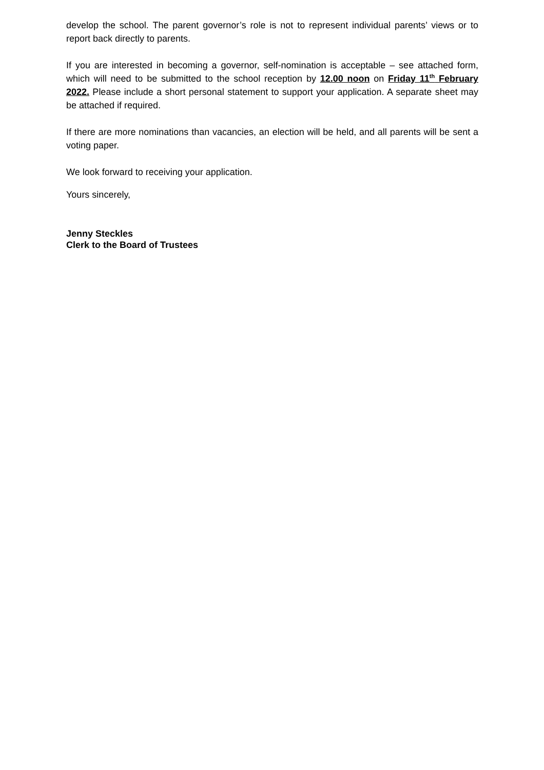develop the school. The parent governor’s role is not to represent individual parents’ views or to report back directly to parents.
If you are interested in becoming a governor, self-nomination is acceptable – see attached form, which will need to be submitted to the school reception by 12.00 noon on Friday 11<sup>th</sup> February 2022. Please include a short personal statement to support your application. A separate sheet may be attached if required.
If there are more nominations than vacancies, an election will be held, and all parents will be sent a voting paper.
We look forward to receiving your application.
Yours sincerely,
Jenny Steckles
Clerk to the Board of Trustees